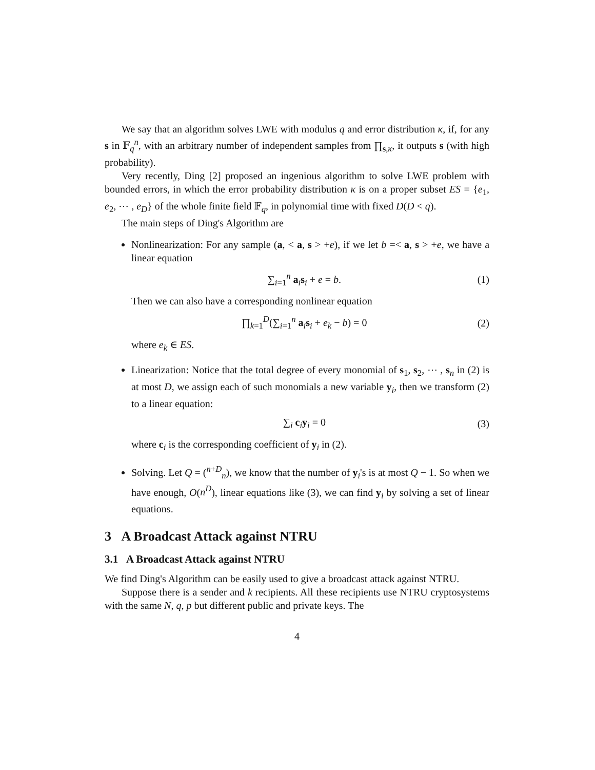We say that an algorithm solves LWE with modulus q and error distribution κ, if, for any s in 𝔽<sub>q</sub><sup>n</sup>, with an arbitrary number of independent samples from ∏<sub>s,κ</sub>, it outputs s (with high probability).
Very recently, Ding [2] proposed an ingenious algorithm to solve LWE problem with bounded errors, in which the error probability distribution κ is on a proper subset ES = {e<sub>1</sub>, e<sub>2</sub>, ⋯ , e<sub>D</sub>} of the whole finite field 𝔽<sub>q</sub>, in polynomial time with fixed D(D < q).
The main steps of Ding's Algorithm are
Nonlinearization: For any sample (a, < a, s > +e), if we let b =< a, s > +e, we have a linear equation
∑<sub>i=1</sub><sup>n</sup> a<sub>i</sub>s<sub>i</sub> + e = b. (1)
Then we can also have a corresponding nonlinear equation
∏<sub>k=1</sub><sup>D</sup>(∑<sub>i=1</sub><sup>n</sup> a<sub>i</sub>s<sub>i</sub> + e<sub>k</sub> − b) = 0 (2)
where e<sub>k</sub> ∈ ES.
Linearization: Notice that the total degree of every monomial of s<sub>1</sub>, s<sub>2</sub>, ⋯ , s<sub>n</sub> in (2) is at most D, we assign each of such monomials a new variable y<sub>i</sub>, then we transform (2) to a linear equation:
∑<sub>i</sub> c<sub>i</sub>y<sub>i</sub> = 0 (3)
where c<sub>i</sub> is the corresponding coefficient of y<sub>i</sub> in (2).
Solving. Let Q = (<sup>n+D</sup><sub>n</sub>), we know that the number of y<sub>i</sub>'s is at most Q − 1. So when we have enough, O(n<sup>D</sup>), linear equations like (3), we can find y<sub>i</sub> by solving a set of linear equations.
3 A Broadcast Attack against NTRU
3.1 A Broadcast Attack against NTRU
We find Ding's Algorithm can be easily used to give a broadcast attack against NTRU.
Suppose there is a sender and k recipients. All these recipients use NTRU cryptosystems with the same N, q, p but different public and private keys. The
4